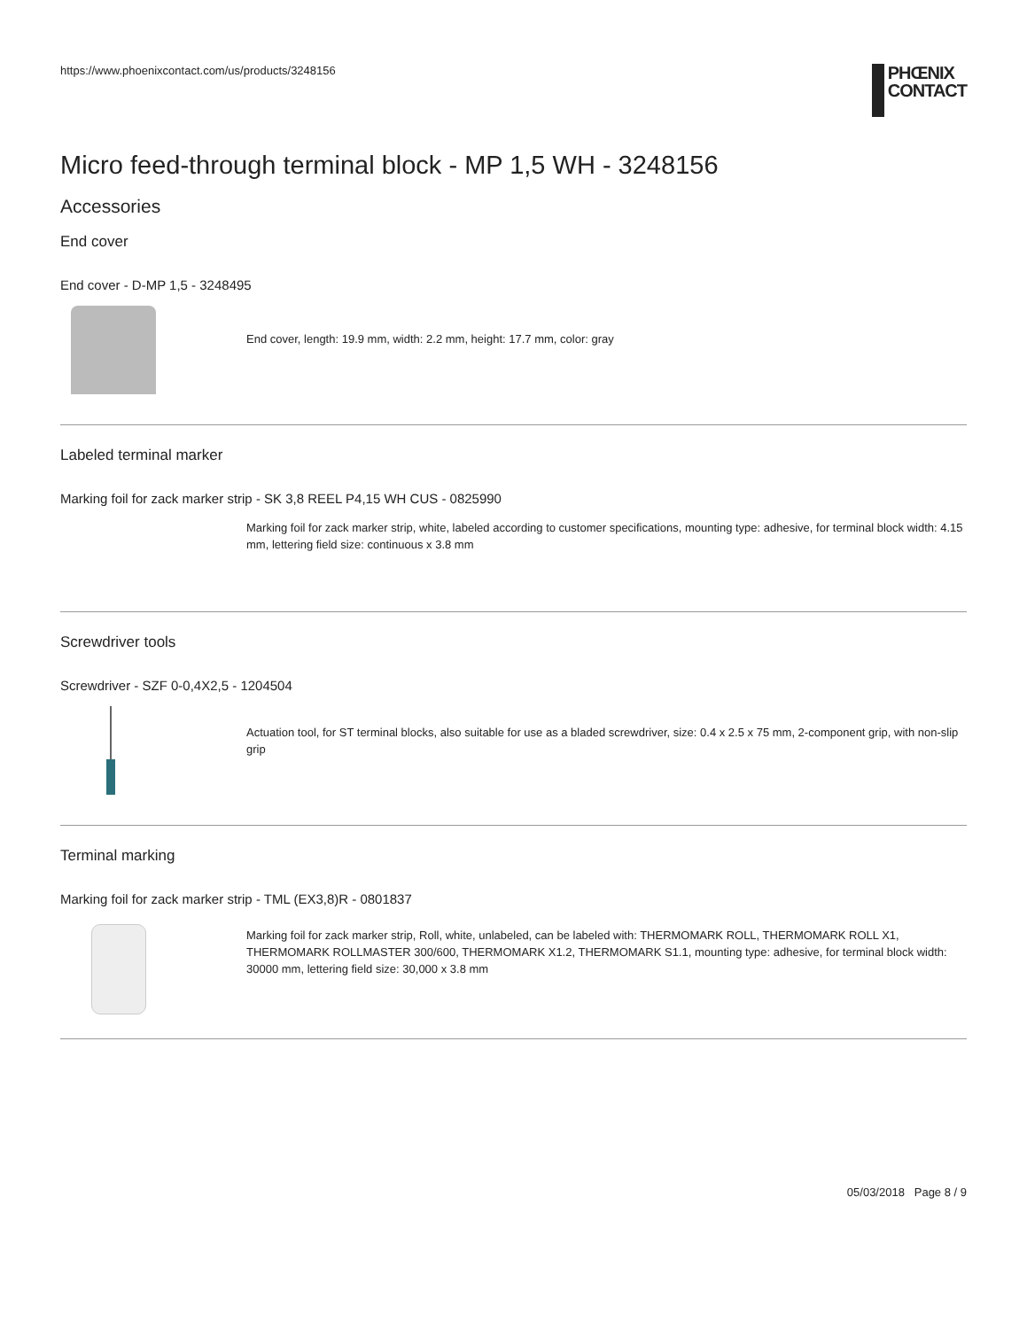https://www.phoenixcontact.com/us/products/3248156
PHŒNIX
CONTACT
Micro feed-through terminal block - MP 1,5 WH - 3248156
Accessories
End cover
End cover - D-MP 1,5 - 3248495
End cover, length: 19.9 mm, width: 2.2 mm, height: 17.7 mm, color: gray
Labeled terminal marker
Marking foil for zack marker strip - SK 3,8 REEL P4,15 WH CUS - 0825990
Marking foil for zack marker strip, white, labeled according to customer specifications, mounting type: adhesive, for terminal block width: 4.15 mm, lettering field size: continuous x 3.8 mm
Screwdriver tools
Screwdriver - SZF 0-0,4X2,5 - 1204504
Actuation tool, for ST terminal blocks, also suitable for use as a bladed screwdriver, size: 0.4 x 2.5 x 75 mm, 2-component grip, with non-slip grip
Terminal marking
Marking foil for zack marker strip - TML (EX3,8)R - 0801837
Marking foil for zack marker strip, Roll, white, unlabeled, can be labeled with: THERMOMARK ROLL, THERMOMARK ROLL X1, THERMOMARK ROLLMASTER 300/600, THERMOMARK X1.2, THERMOMARK S1.1, mounting type: adhesive, for terminal block width: 30000 mm, lettering field size: 30,000 x 3.8 mm
05/03/2018 Page 8 / 9